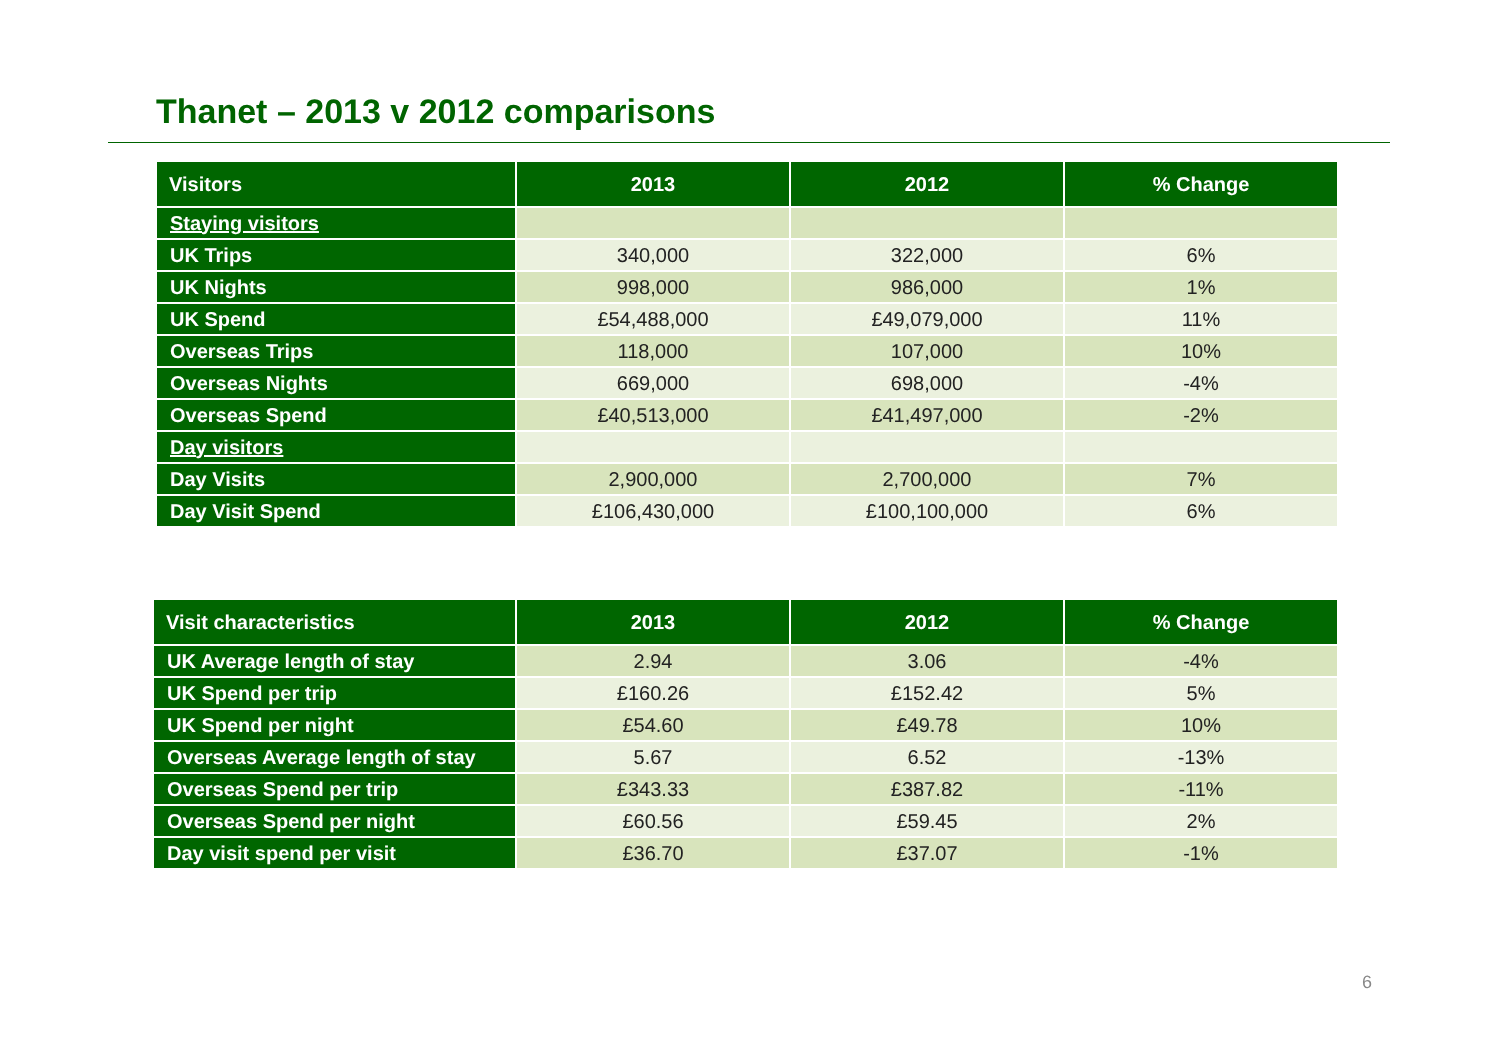Thanet – 2013 v 2012 comparisons
| Visitors | 2013 | 2012 | % Change |
| --- | --- | --- | --- |
| Staying visitors | | | |
| UK Trips | 340,000 | 322,000 | 6% |
| UK Nights | 998,000 | 986,000 | 1% |
| UK Spend | £54,488,000 | £49,079,000 | 11% |
| Overseas Trips | 118,000 | 107,000 | 10% |
| Overseas Nights | 669,000 | 698,000 | -4% |
| Overseas Spend | £40,513,000 | £41,497,000 | -2% |
| Day visitors | | | |
| Day Visits | 2,900,000 | 2,700,000 | 7% |
| Day Visit Spend | £106,430,000 | £100,100,000 | 6% |
| Visit characteristics | 2013 | 2012 | % Change |
| --- | --- | --- | --- |
| UK Average length of stay | 2.94 | 3.06 | -4% |
| UK Spend per trip | £160.26 | £152.42 | 5% |
| UK Spend per night | £54.60 | £49.78 | 10% |
| Overseas Average length of stay | 5.67 | 6.52 | -13% |
| Overseas Spend per trip | £343.33 | £387.82 | -11% |
| Overseas Spend per night | £60.56 | £59.45 | 2% |
| Day visit spend per visit | £36.70 | £37.07 | -1% |
6